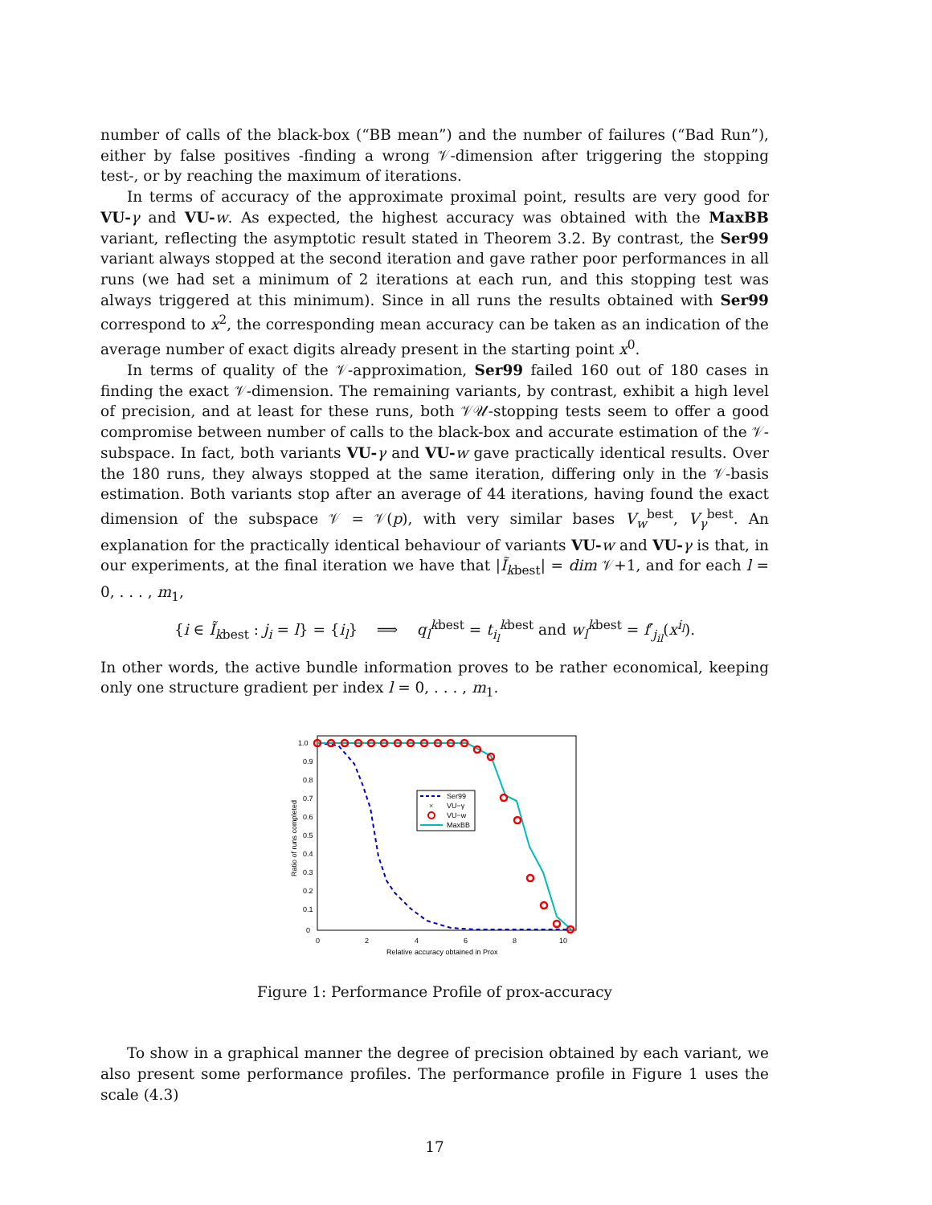number of calls of the black-box (“BB mean”) and the number of failures (“Bad Run”), either by false positives -finding a wrong 𝒱-dimension after triggering the stopping test-, or by reaching the maximum of iterations.
In terms of accuracy of the approximate proximal point, results are very good for VU-γ and VU-w. As expected, the highest accuracy was obtained with the MaxBB variant, reflecting the asymptotic result stated in Theorem 3.2. By contrast, the Ser99 variant always stopped at the second iteration and gave rather poor performances in all runs (we had set a minimum of 2 iterations at each run, and this stopping test was always triggered at this minimum). Since in all runs the results obtained with Ser99 correspond to x<sup>2</sup>, the corresponding mean accuracy can be taken as an indication of the average number of exact digits already present in the starting point x<sup>0</sup>.
In terms of quality of the 𝒱-approximation, Ser99 failed 160 out of 180 cases in finding the exact 𝒱-dimension. The remaining variants, by contrast, exhibit a high level of precision, and at least for these runs, both 𝒱𝒰-stopping tests seem to offer a good compromise between number of calls to the black-box and accurate estimation of the 𝒱-subspace. In fact, both variants VU-γ and VU-w gave practically identical results. Over the 180 runs, they always stopped at the same iteration, differing only in the 𝒱-basis estimation. Both variants stop after an average of 44 iterations, having found the exact dimension of the subspace 𝒱 = 𝒱(p), with very similar bases V<sub>w</sub><sup>best</sup>, V<sub>γ</sub><sup>best</sup>. An explanation for the practically identical behaviour of variants VU-w and VU-γ is that, in our experiments, at the final iteration we have that |Ĩ<sub>kbest</sub>| = dim 𝒱+1, and for each l = 0, . . . , m<sub>1</sub>,
{i ∈ Ĩ<sub>kbest</sub> : j<sub>i</sub> = l} = {i<sub>l</sub>} ⟹ q<sub>l</sub><sup>kbest</sup> = t<sub>i<sub>l</sub></sub><sup>kbest</sup> and w<sub>l</sub><sup>kbest</sup> = f′<sub>j<sub>il</sub></sub>(x<sup>i<sub>l</sub></sup>).
In other words, the active bundle information proves to be rather economical, keeping only one structure gradient per index l = 0, . . . , m<sub>1</sub>.
1.0
0.9
0.8
0.7
0.6
0.5
0.4
0.3
0.2
0.1
0
0
2
4
6
8
10
Relative accuracy obtained in Prox
Ratio of runs completed
Ser99
×
VU−γ
VU−w
MaxBB
Figure 1: Performance Profile of prox-accuracy
To show in a graphical manner the degree of precision obtained by each variant, we also present some performance profiles. The performance profile in Figure 1 uses the scale (4.3)
17